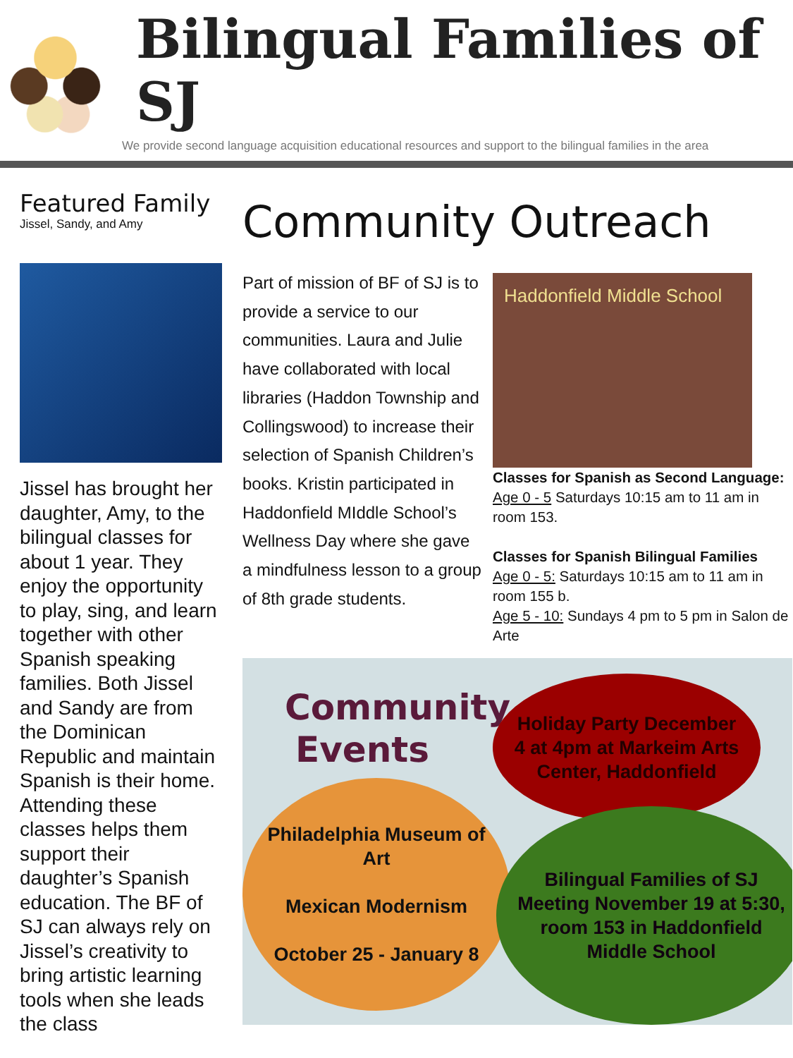Bilingual Families of SJ
We provide second language acquisition educational resources and support to the bilingual families in the area
Featured Family
Jissel, Sandy, and Amy
Jissel has brought her daughter, Amy, to the bilingual classes for about 1 year. They enjoy the opportunity to play, sing, and learn together with other Spanish speaking families. Both Jissel and Sandy are from the Dominican Republic and maintain Spanish is their home. Attending these classes helps them support their daughter’s Spanish education. The BF of SJ can always rely on Jissel’s creativity to bring artistic learning tools when she leads the class
Community Outreach
Part of mission of BF of SJ is to provide a service to our communities. Laura and Julie have collaborated with local libraries (Haddon Township and Collingswood) to increase their selection of Spanish Children’s books. Kristin participated in Haddonfield MIddle School’s Wellness Day where she gave a mindfulness lesson to a group of 8th grade students.
Haddonfield Middle School
Classes for Spanish as Second Language:
Age 0 - 5 Saturdays 10:15 am to 11 am in room 153.
Classes for Spanish Bilingual Families
Age 0 - 5: Saturdays 10:15 am to 11 am in room 155 b.
Age 5 - 10: Sundays 4 pm to 5 pm in Salon de Arte
Community Events
Holiday Party December 4 at 4pm at Markeim Arts Center, Haddonfield
Philadelphia Museum of Art
Mexican Modernism
October 25 - January 8
Bilingual Families of SJ Meeting November 19 at 5:30, room 153 in Haddonfield Middle School